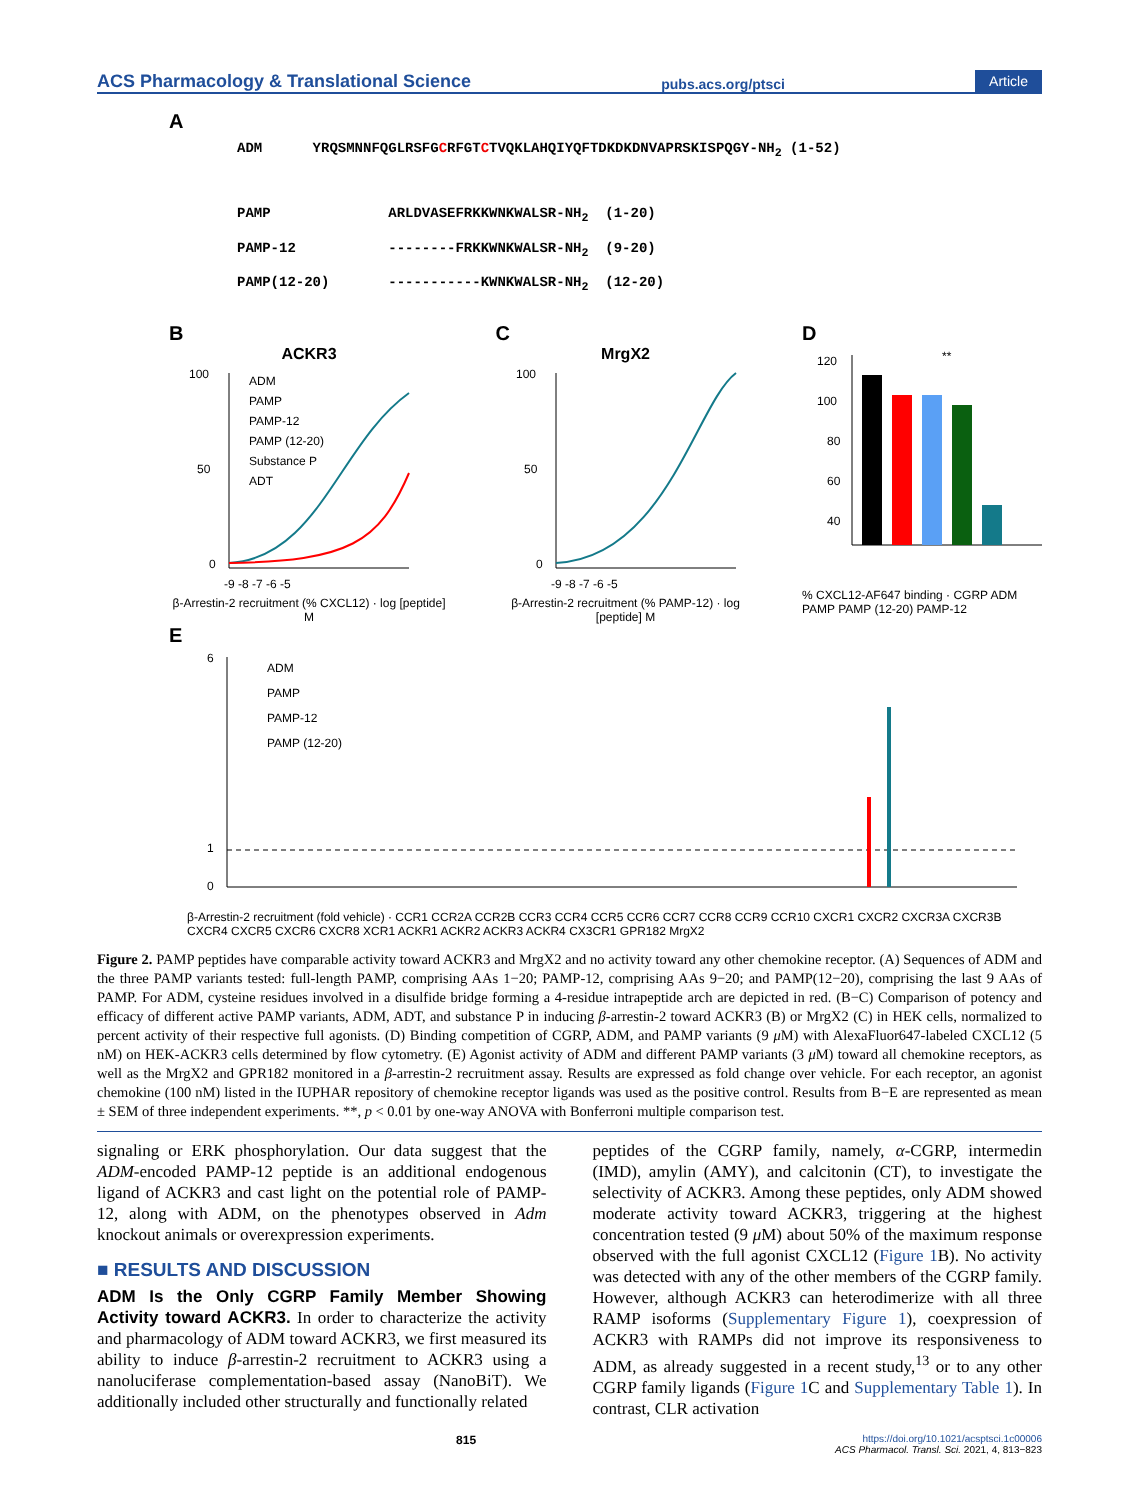ACS Pharmacology & Translational Science pubs.acs.org/ptsci Article
A
ADM YRQSMNNFQGLRSFGCRFGTCTVQKLAHQIYQFTDKDKDNVAPRSKISPQGY-NH<sub>2</sub> (1-52) PAMP ARLDVASEFRKKWNKWALSR-NH<sub>2</sub> (1-20) PAMP-12 --------FRKKWNKWALSR-NH<sub>2</sub> (9-20) PAMP(12-20) -----------KWNKWALSR-NH<sub>2</sub> (12-20)
B
ACKR3
100
50
0
ADM
PAMP
PAMP-12
PAMP (12-20)
Substance P
ADT
-9 -8 -7 -6 -5
β-Arrestin-2 recruitment (% CXCL12) · log [peptide] M
C
MrgX2
100
50
0
-9 -8 -7 -6 -5
β-Arrestin-2 recruitment (% PAMP-12) · log [peptide] M
D
**
120
100
80
60
40
% CXCL12-AF647 binding · CGRP ADM PAMP PAMP (12-20) PAMP-12
E
6
1
0
ADM
PAMP
PAMP-12
PAMP (12-20)
β-Arrestin-2 recruitment (fold vehicle) · CCR1 CCR2A CCR2B CCR3 CCR4 CCR5 CCR6 CCR7 CCR8 CCR9 CCR10 CXCR1 CXCR2 CXCR3A CXCR3B CXCR4 CXCR5 CXCR6 CXCR8 XCR1 ACKR1 ACKR2 ACKR3 ACKR4 CX3CR1 GPR182 MrgX2
Figure 2. PAMP peptides have comparable activity toward ACKR3 and MrgX2 and no activity toward any other chemokine receptor. (A) Sequences of ADM and the three PAMP variants tested: full-length PAMP, comprising AAs 1−20; PAMP-12, comprising AAs 9−20; and PAMP(12−20), comprising the last 9 AAs of PAMP. For ADM, cysteine residues involved in a disulfide bridge forming a 4-residue intrapeptide arch are depicted in red. (B−C) Comparison of potency and efficacy of different active PAMP variants, ADM, ADT, and substance P in inducing β-arrestin-2 toward ACKR3 (B) or MrgX2 (C) in HEK cells, normalized to percent activity of their respective full agonists. (D) Binding competition of CGRP, ADM, and PAMP variants (9 μ M) with AlexaFluor647-labeled CXCL12 (5 nM) on HEK-ACKR3 cells determined by flow cytometry. (E) Agonist activity of ADM and different PAMP variants (3 μ M) toward all chemokine receptors, as well as the MrgX2 and GPR182 monitored in a β-arrestin-2 recruitment assay. Results are expressed as fold change over vehicle. For each receptor, an agonist chemokine (100 nM) listed in the IUPHAR repository of chemokine receptor ligands was used as the positive control. Results from B−E are represented as mean ± SEM of three independent experiments. **, p < 0.01 by one-way ANOVA with Bonferroni multiple comparison test.
signaling or ERK phosphorylation. Our data suggest that the ADM-encoded PAMP-12 peptide is an additional endogenous ligand of ACKR3 and cast light on the potential role of PAMP-12, along with ADM, on the phenotypes observed in Adm knockout animals or overexpression experiments.
■ RESULTS AND DISCUSSION
ADM Is the Only CGRP Family Member Showing Activity toward ACKR3. In order to characterize the activity and pharmacology of ADM toward ACKR3, we first measured its ability to induce β-arrestin-2 recruitment to ACKR3 using a nanoluciferase complementation-based assay (NanoBiT). We additionally included other structurally and functionally related
peptides of the CGRP family, namely, α-CGRP, intermedin (IMD), amylin (AMY), and calcitonin (CT), to investigate the selectivity of ACKR3. Among these peptides, only ADM showed moderate activity toward ACKR3, triggering at the highest concentration tested (9 μ M) about 50% of the maximum response observed with the full agonist CXCL12 (Figure 1 B). No activity was detected with any of the other members of the CGRP family. However, although ACKR3 can heterodimerize with all three RAMP isoforms (Supplementary Figure 1), coexpression of ACKR3 with RAMPs did not improve its responsiveness to ADM, as already suggested in a recent study,<sup>13</sup> or to any other CGRP family ligands (Figure 1 C and Supplementary Table 1). In contrast, CLR activation
815 https://doi.org/10.1021/acsptsci.1c00006
ACS Pharmacol. Transl. Sci. 2021, 4, 813−823